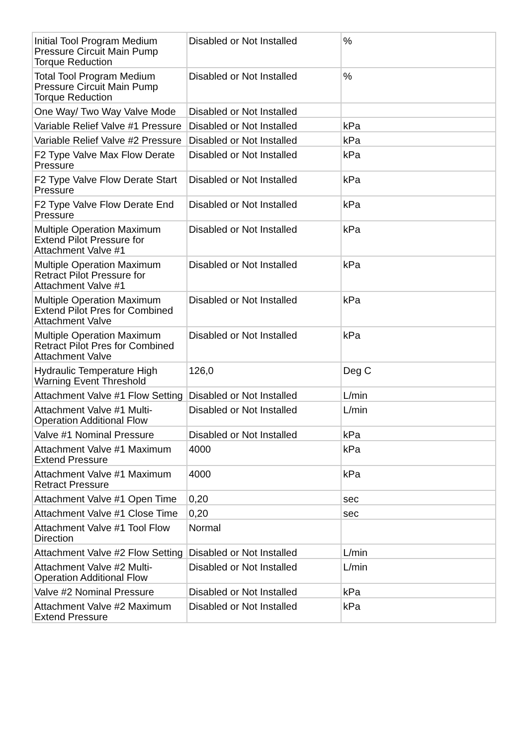| Initial Tool Program Medium Pressure Circuit Main Pump Torque Reduction | Disabled or Not Installed | % |
| Total Tool Program Medium Pressure Circuit Main Pump Torque Reduction | Disabled or Not Installed | % |
| One Way/ Two Way Valve Mode | Disabled or Not Installed | |
| Variable Relief Valve #1 Pressure | Disabled or Not Installed | kPa |
| Variable Relief Valve #2 Pressure | Disabled or Not Installed | kPa |
| F2 Type Valve Max Flow Derate Pressure | Disabled or Not Installed | kPa |
| F2 Type Valve Flow Derate Start Pressure | Disabled or Not Installed | kPa |
| F2 Type Valve Flow Derate End Pressure | Disabled or Not Installed | kPa |
| Multiple Operation Maximum Extend Pilot Pressure for Attachment Valve #1 | Disabled or Not Installed | kPa |
| Multiple Operation Maximum Retract Pilot Pressure for Attachment Valve #1 | Disabled or Not Installed | kPa |
| Multiple Operation Maximum Extend Pilot Pres for Combined Attachment Valve | Disabled or Not Installed | kPa |
| Multiple Operation Maximum Retract Pilot Pres for Combined Attachment Valve | Disabled or Not Installed | kPa |
| Hydraulic Temperature High Warning Event Threshold | 126,0 | Deg C |
| Attachment Valve #1 Flow Setting | Disabled or Not Installed | L/min |
| Attachment Valve #1 Multi-Operation Additional Flow | Disabled or Not Installed | L/min |
| Valve #1 Nominal Pressure | Disabled or Not Installed | kPa |
| Attachment Valve #1 Maximum Extend Pressure | 4000 | kPa |
| Attachment Valve #1 Maximum Retract Pressure | 4000 | kPa |
| Attachment Valve #1 Open Time | 0,20 | sec |
| Attachment Valve #1 Close Time | 0,20 | sec |
| Attachment Valve #1 Tool Flow Direction | Normal | |
| Attachment Valve #2 Flow Setting | Disabled or Not Installed | L/min |
| Attachment Valve #2 Multi-Operation Additional Flow | Disabled or Not Installed | L/min |
| Valve #2 Nominal Pressure | Disabled or Not Installed | kPa |
| Attachment Valve #2 Maximum Extend Pressure | Disabled or Not Installed | kPa |